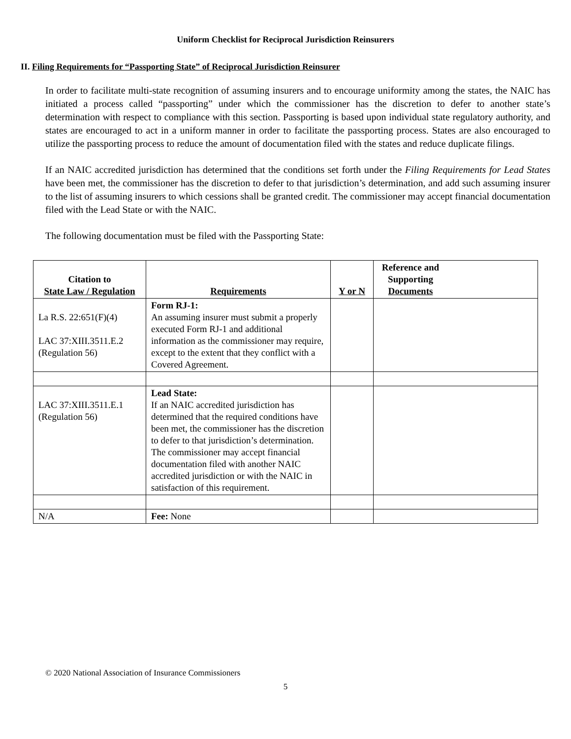Uniform Checklist for Reciprocal Jurisdiction Reinsurers
II. Filing Requirements for “Passporting State” of Reciprocal Jurisdiction Reinsurer
In order to facilitate multi-state recognition of assuming insurers and to encourage uniformity among the states, the NAIC has initiated a process called “passporting” under which the commissioner has the discretion to defer to another state’s determination with respect to compliance with this section. Passporting is based upon individual state regulatory authority, and states are encouraged to act in a uniform manner in order to facilitate the passporting process. States are also encouraged to utilize the passporting process to reduce the amount of documentation filed with the states and reduce duplicate filings.
If an NAIC accredited jurisdiction has determined that the conditions set forth under the Filing Requirements for Lead States have been met, the commissioner has the discretion to defer to that jurisdiction’s determination, and add such assuming insurer to the list of assuming insurers to which cessions shall be granted credit. The commissioner may accept financial documentation filed with the Lead State or with the NAIC.
The following documentation must be filed with the Passporting State:
| Citation to State Law / Regulation | Requirements | Y or N | Reference and Supporting Documents |
| --- | --- | --- | --- |
| La R.S. 22:651(F)(4) LAC 37:XIII.3511.E.2 (Regulation 56) | Form RJ-1: An assuming insurer must submit a properly executed Form RJ-1 and additional information as the commissioner may require, except to the extent that they conflict with a Covered Agreement. | | |
| LAC 37:XIII.3511.E.1 (Regulation 56) | Lead State: If an NAIC accredited jurisdiction has determined that the required conditions have been met, the commissioner has the discretion to defer to that jurisdiction’s determination. The commissioner may accept financial documentation filed with another NAIC accredited jurisdiction or with the NAIC in satisfaction of this requirement. | | |
| N/A | Fee: None | | |
© 2020 National Association of Insurance Commissioners
5